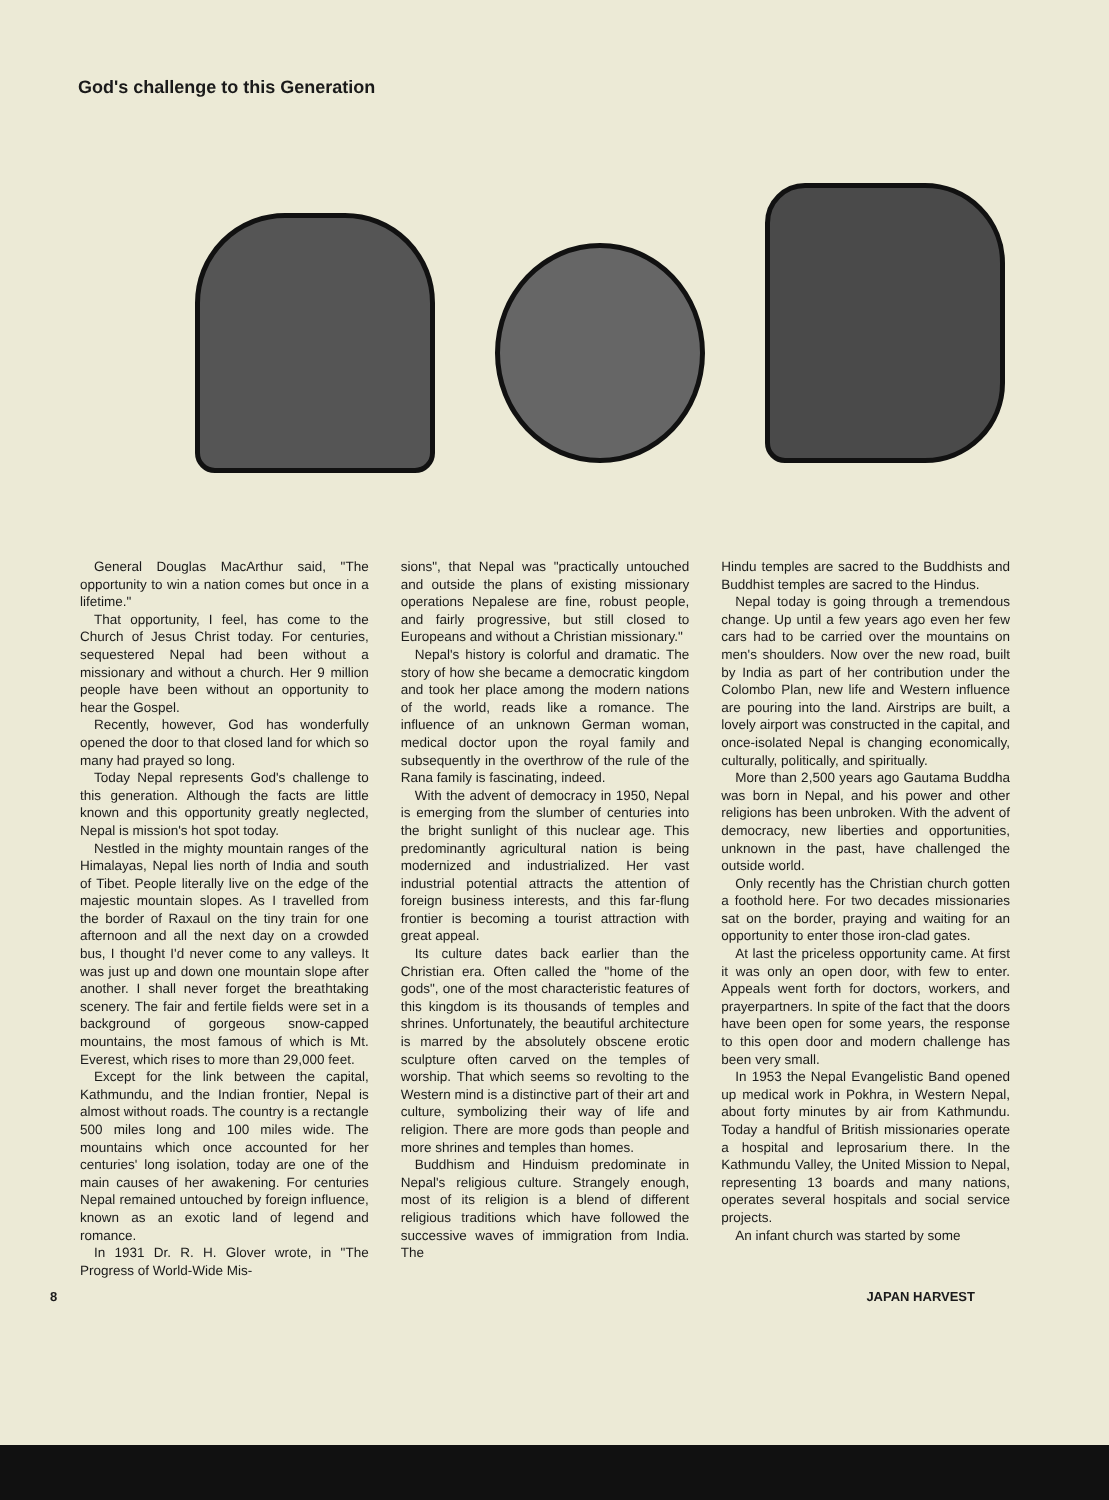God's challenge to this Generation
General Douglas MacArthur said, "The opportunity to win a nation comes but once in a lifetime."
That opportunity, I feel, has come to the Church of Jesus Christ today. For centuries, sequestered Nepal had been without a missionary and without a church. Her 9 million people have been without an opportunity to hear the Gospel.
Recently, however, God has wonderfully opened the door to that closed land for which so many had prayed so long.
Today Nepal represents God's challenge to this generation. Although the facts are little known and this opportunity greatly neglected, Nepal is mission's hot spot today.
Nestled in the mighty mountain ranges of the Himalayas, Nepal lies north of India and south of Tibet. People literally live on the edge of the majestic mountain slopes. As I travelled from the border of Raxaul on the tiny train for one afternoon and all the next day on a crowded bus, I thought I'd never come to any valleys. It was just up and down one mountain slope after another. I shall never forget the breathtaking scenery. The fair and fertile fields were set in a background of gorgeous snow-capped mountains, the most famous of which is Mt. Everest, which rises to more than 29,000 feet.
Except for the link between the capital, Kathmundu, and the Indian frontier, Nepal is almost without roads. The country is a rectangle 500 miles long and 100 miles wide. The mountains which once accounted for her centuries' long isolation, today are one of the main causes of her awakening. For centuries Nepal remained untouched by foreign influence, known as an exotic land of legend and romance.
In 1931 Dr. R. H. Glover wrote, in "The Progress of World-Wide Mis-
sions", that Nepal was "practically untouched and outside the plans of existing missionary operations Nepalese are fine, robust people, and fairly progressive, but still closed to Europeans and without a Christian missionary."
Nepal's history is colorful and dramatic. The story of how she became a democratic kingdom and took her place among the modern nations of the world, reads like a romance. The influence of an unknown German woman, medical doctor upon the royal family and subsequently in the overthrow of the rule of the Rana family is fascinating, indeed.
With the advent of democracy in 1950, Nepal is emerging from the slumber of centuries into the bright sunlight of this nuclear age. This predominantly agricultural nation is being modernized and industrialized. Her vast industrial potential attracts the attention of foreign business interests, and this far-flung frontier is becoming a tourist attraction with great appeal.
Its culture dates back earlier than the Christian era. Often called the "home of the gods", one of the most characteristic features of this kingdom is its thousands of temples and shrines. Unfortunately, the beautiful architecture is marred by the absolutely obscene erotic sculpture often carved on the temples of worship. That which seems so revolting to the Western mind is a distinctive part of their art and culture, symbolizing their way of life and religion. There are more gods than people and more shrines and temples than homes.
Buddhism and Hinduism predominate in Nepal's religious culture. Strangely enough, most of its religion is a blend of different religious traditions which have followed the successive waves of immigration from India. The
Hindu temples are sacred to the Buddhists and Buddhist temples are sacred to the Hindus.
Nepal today is going through a tremendous change. Up until a few years ago even her few cars had to be carried over the mountains on men's shoulders. Now over the new road, built by India as part of her contribution under the Colombo Plan, new life and Western influence are pouring into the land. Airstrips are built, a lovely airport was constructed in the capital, and once-isolated Nepal is changing economically, culturally, politically, and spiritually.
More than 2,500 years ago Gautama Buddha was born in Nepal, and his power and other religions has been unbroken. With the advent of democracy, new liberties and opportunities, unknown in the past, have challenged the outside world.
Only recently has the Christian church gotten a foothold here. For two decades missionaries sat on the border, praying and waiting for an opportunity to enter those iron-clad gates.
At last the priceless opportunity came. At first it was only an open door, with few to enter. Appeals went forth for doctors, workers, and prayerpartners. In spite of the fact that the doors have been open for some years, the response to this open door and modern challenge has been very small.
In 1953 the Nepal Evangelistic Band opened up medical work in Pokhra, in Western Nepal, about forty minutes by air from Kathmundu. Today a handful of British missionaries operate a hospital and leprosarium there. In the Kathmundu Valley, the United Mission to Nepal, representing 13 boards and many nations, operates several hospitals and social service projects.
An infant church was started by some
8 JAPAN HARVEST